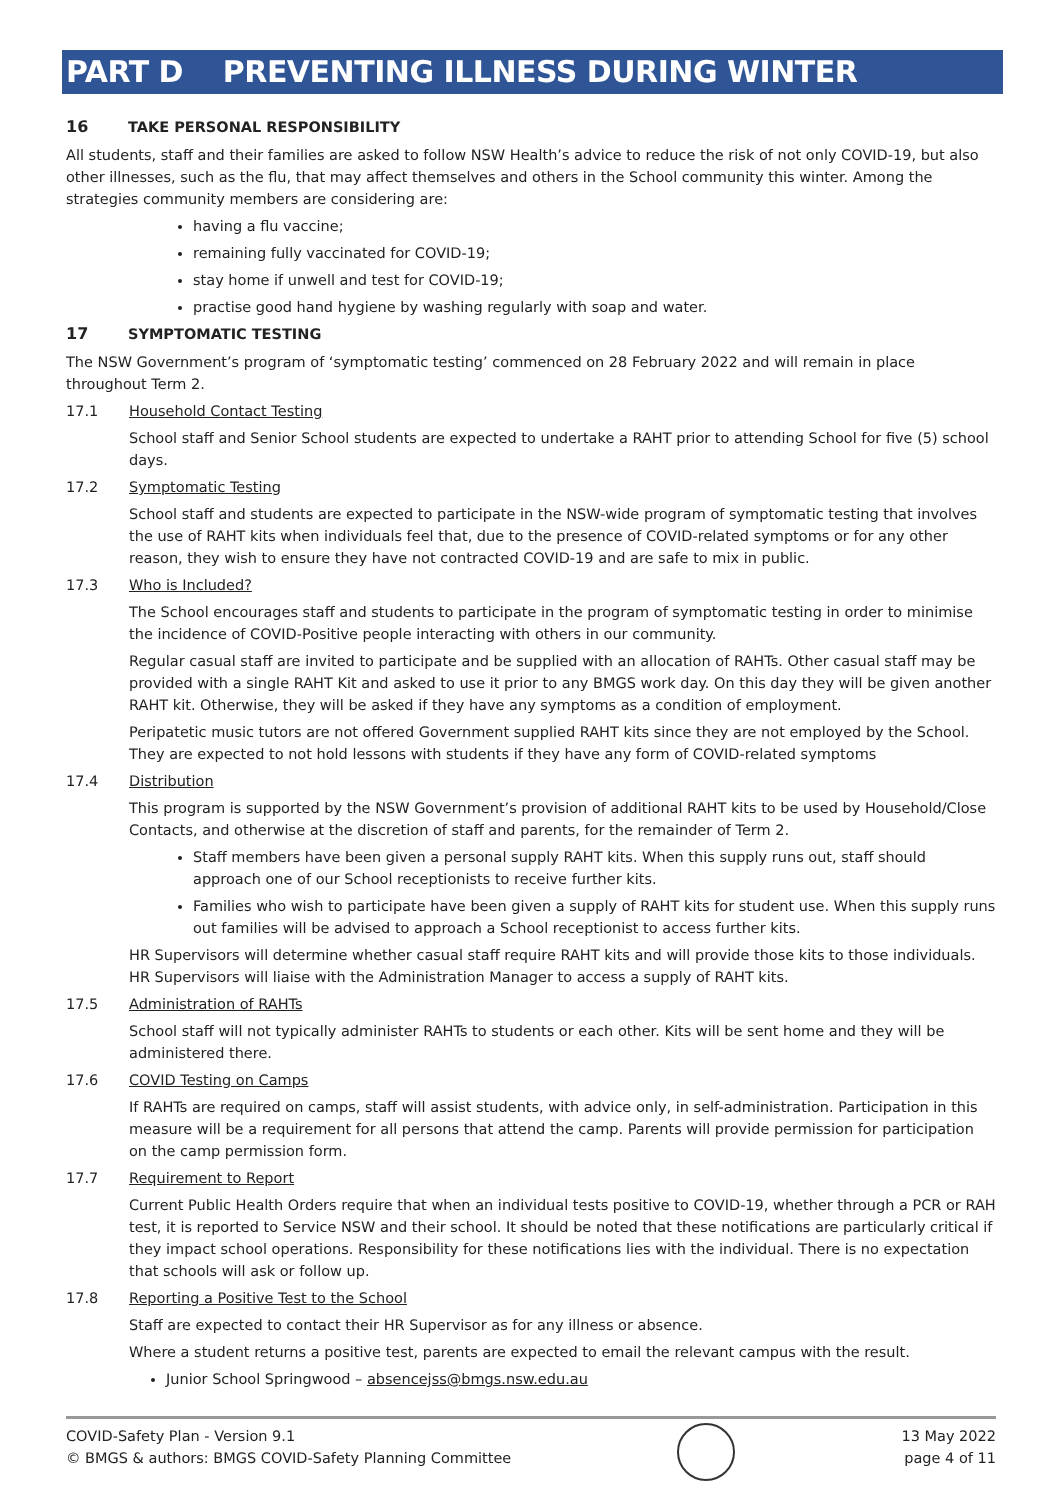PART D PREVENTING ILLNESS DURING WINTER
16 TAKE PERSONAL RESPONSIBILITY
All students, staff and their families are asked to follow NSW Health’s advice to reduce the risk of not only COVID-19, but also other illnesses, such as the flu, that may affect themselves and others in the School community this winter. Among the strategies community members are considering are:
having a flu vaccine;
remaining fully vaccinated for COVID-19;
stay home if unwell and test for COVID-19;
practise good hand hygiene by washing regularly with soap and water.
17 SYMPTOMATIC TESTING
The NSW Government’s program of ‘symptomatic testing’ commenced on 28 February 2022 and will remain in place throughout Term 2.
17.1 Household Contact Testing
School staff and Senior School students are expected to undertake a RAHT prior to attending School for five (5) school days.
17.2 Symptomatic Testing
School staff and students are expected to participate in the NSW-wide program of symptomatic testing that involves the use of RAHT kits when individuals feel that, due to the presence of COVID-related symptoms or for any other reason, they wish to ensure they have not contracted COVID-19 and are safe to mix in public.
17.3 Who is Included?
The School encourages staff and students to participate in the program of symptomatic testing in order to minimise the incidence of COVID-Positive people interacting with others in our community.
Regular casual staff are invited to participate and be supplied with an allocation of RAHTs. Other casual staff may be provided with a single RAHT Kit and asked to use it prior to any BMGS work day. On this day they will be given another RAHT kit. Otherwise, they will be asked if they have any symptoms as a condition of employment.
Peripatetic music tutors are not offered Government supplied RAHT kits since they are not employed by the School. They are expected to not hold lessons with students if they have any form of COVID-related symptoms
17.4 Distribution
This program is supported by the NSW Government’s provision of additional RAHT kits to be used by Household/Close Contacts, and otherwise at the discretion of staff and parents, for the remainder of Term 2.
Staff members have been given a personal supply RAHT kits. When this supply runs out, staff should approach one of our School receptionists to receive further kits.
Families who wish to participate have been given a supply of RAHT kits for student use. When this supply runs out families will be advised to approach a School receptionist to access further kits.
HR Supervisors will determine whether casual staff require RAHT kits and will provide those kits to those individuals. HR Supervisors will liaise with the Administration Manager to access a supply of RAHT kits.
17.5 Administration of RAHTs
School staff will not typically administer RAHTs to students or each other. Kits will be sent home and they will be administered there.
17.6 COVID Testing on Camps
If RAHTs are required on camps, staff will assist students, with advice only, in self-administration. Participation in this measure will be a requirement for all persons that attend the camp. Parents will provide permission for participation on the camp permission form.
17.7 Requirement to Report
Current Public Health Orders require that when an individual tests positive to COVID-19, whether through a PCR or RAH test, it is reported to Service NSW and their school. It should be noted that these notifications are particularly critical if they impact school operations. Responsibility for these notifications lies with the individual. There is no expectation that schools will ask or follow up.
17.8 Reporting a Positive Test to the School
Staff are expected to contact their HR Supervisor as for any illness or absence.
Where a student returns a positive test, parents are expected to email the relevant campus with the result.
Junior School Springwood – absencejss@bmgs.nsw.edu.au
COVID-Safety Plan - Version 9.1
© BMGS & authors: BMGS COVID-Safety Planning Committee
13 May 2022
page 4 of 11